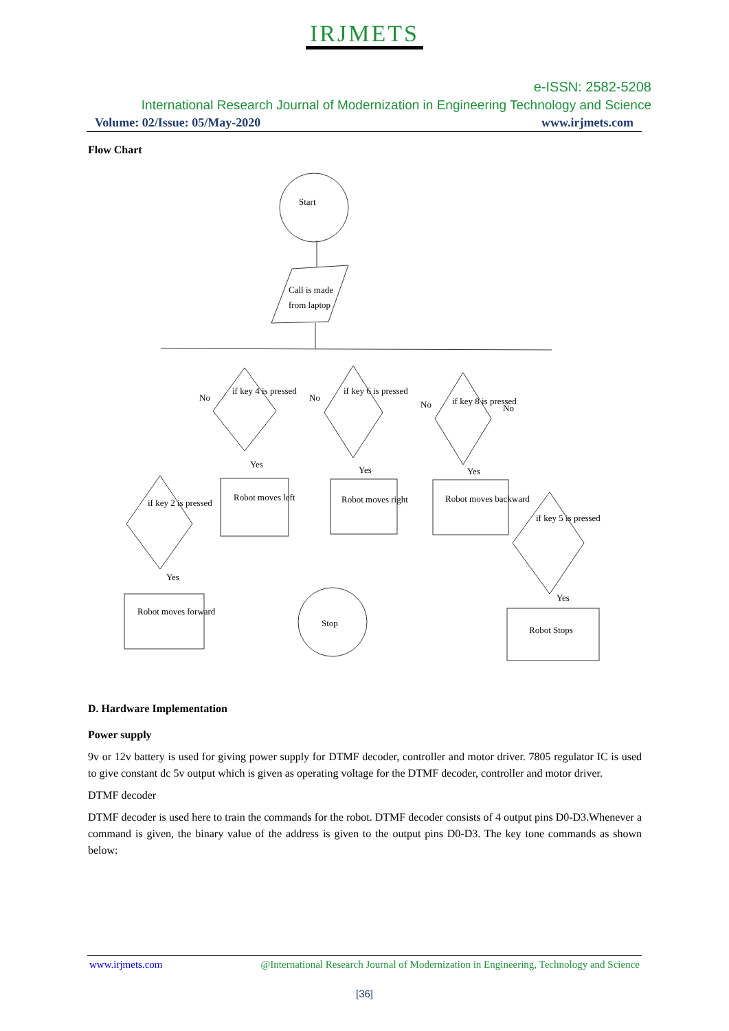IRJMETS
e-ISSN: 2582-5208
International Research Journal of Modernization in Engineering Technology and Science
Volume: 02/Issue: 05/May-2020 www.irjmets.com
Flow Chart
Start
Call is made
from laptop
if key 4 is pressed
if key 6 is pressed
if key 8 is pressed
if key 2 is pressed
if key 5 is pressed
Robot moves left
Robot moves right
Robot moves backward
Robot moves forward
Robot Stops
Stop
No
No
No
No
Yes
Yes
Yes
Yes
Yes
D. Hardware Implementation
Power supply
9v or 12v battery is used for giving power supply for DTMF decoder, controller and motor driver. 7805 regulator IC is used to give constant dc 5v output which is given as operating voltage for the DTMF decoder, controller and motor driver.
DTMF decoder
DTMF decoder is used here to train the commands for the robot. DTMF decoder consists of 4 output pins D0-D3.Whenever a command is given, the binary value of the address is given to the output pins D0-D3. The key tone commands as shown below:
www.irjmets.com @International Research Journal of Modernization in Engineering, Technology and Science
[36]